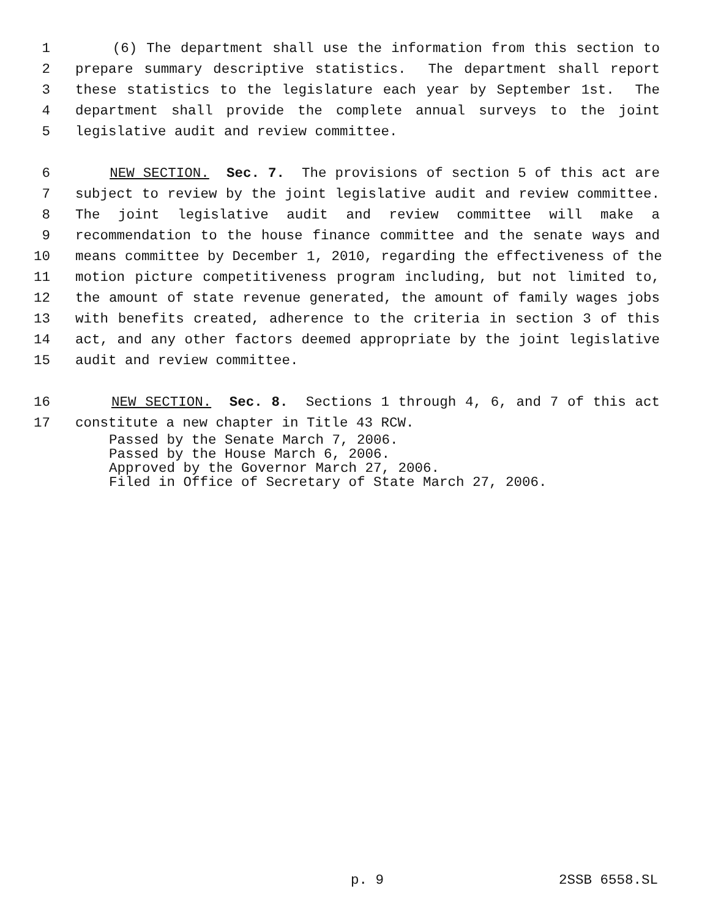1 (6) The department shall use the information from this section to
2 prepare summary descriptive statistics. The department shall report
3 these statistics to the legislature each year by September 1st. The
4 department shall provide the complete annual surveys to the joint
5 legislative audit and review committee.
6 NEW SECTION. Sec. 7. The provisions of section 5 of this act are
7 subject to review by the joint legislative audit and review committee.
8 The joint legislative audit and review committee will make a
9 recommendation to the house finance committee and the senate ways and
10 means committee by December 1, 2010, regarding the effectiveness of the
11 motion picture competitiveness program including, but not limited to,
12 the amount of state revenue generated, the amount of family wages jobs
13 with benefits created, adherence to the criteria in section 3 of this
14 act, and any other factors deemed appropriate by the joint legislative
15 audit and review committee.
16 NEW SECTION. Sec. 8. Sections 1 through 4, 6, and 7 of this act
17 constitute a new chapter in Title 43 RCW.
Passed by the Senate March 7, 2006. Passed by the House March 6, 2006. Approved by the Governor March 27, 2006. Filed in Office of Secretary of State March 27, 2006.
p. 9 2SSB 6558.SL